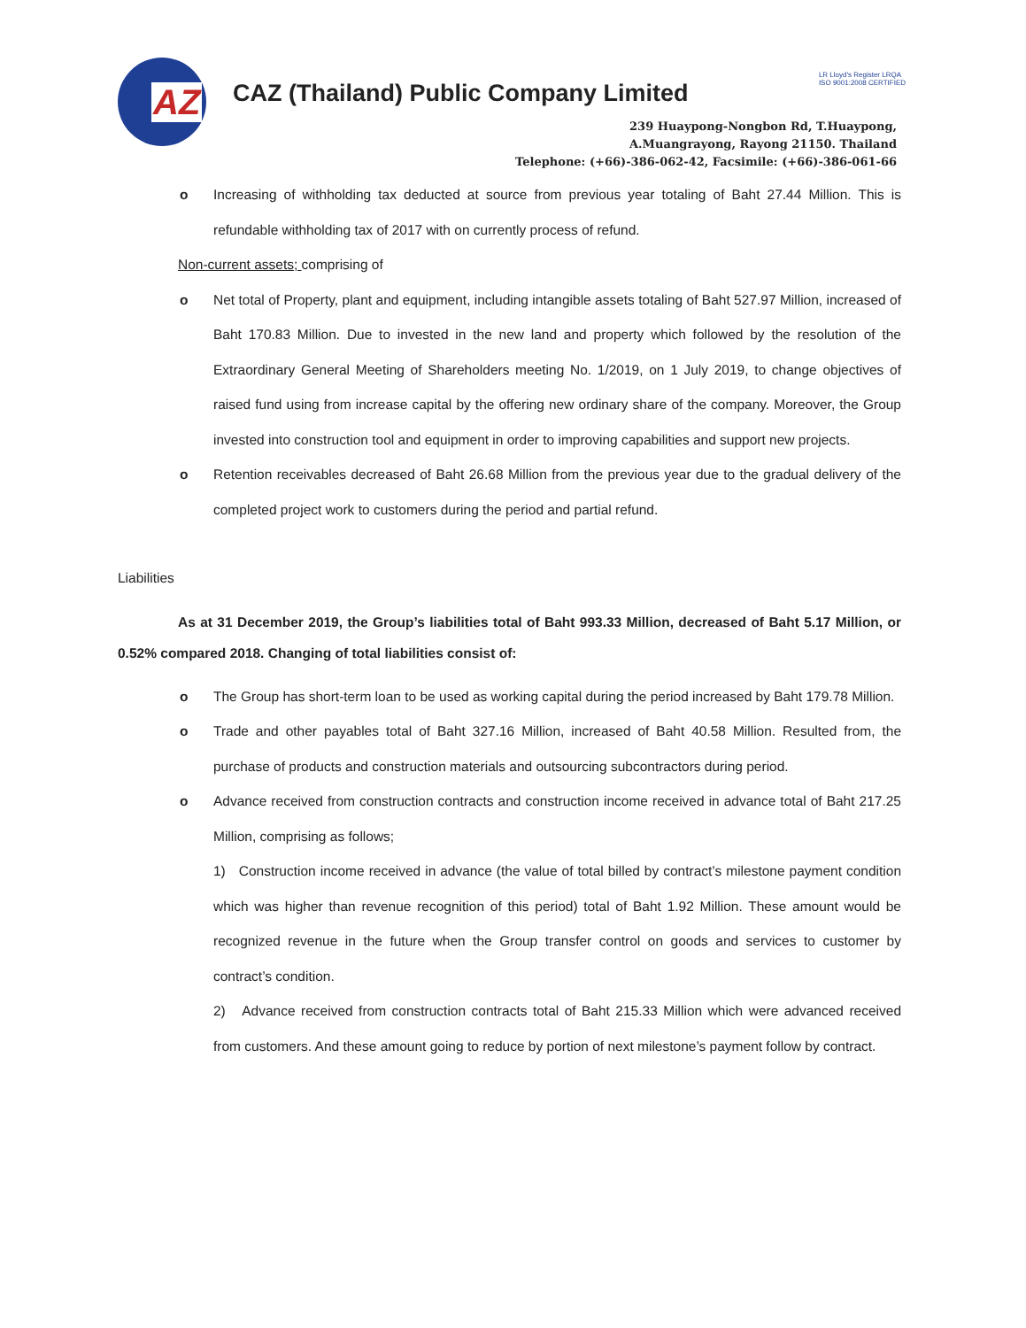AZ
CAZ (Thailand) Public Company Limited
LR Lloyd's Register LRQA
ISO 9001:2008 CERTIFIED
239 Huaypong-Nongbon Rd, T.Huaypong,
A.Muangrayong, Rayong 21150. Thailand
Telephone: (+66)-386-062-42, Facsimile: (+66)-386-061-66
o Increasing of withholding tax deducted at source from previous year totaling of Baht 27.44 Million. This is refundable withholding tax of 2017 with on currently process of refund.
Non-current assets; comprising of
o Net total of Property, plant and equipment, including intangible assets totaling of Baht 527.97 Million, increased of Baht 170.83 Million. Due to invested in the new land and property which followed by the resolution of the Extraordinary General Meeting of Shareholders meeting No. 1/2019, on 1 July 2019, to change objectives of raised fund using from increase capital by the offering new ordinary share of the company. Moreover, the Group invested into construction tool and equipment in order to improving capabilities and support new projects.
o Retention receivables decreased of Baht 26.68 Million from the previous year due to the gradual delivery of the completed project work to customers during the period and partial refund.
Liabilities
As at 31 December 2019, the Group’s liabilities total of Baht 993.33 Million, decreased of Baht 5.17 Million, or 0.52% compared 2018. Changing of total liabilities consist of:
o The Group has short-term loan to be used as working capital during the period increased by Baht 179.78 Million.
o Trade and other payables total of Baht 327.16 Million, increased of Baht 40.58 Million. Resulted from, the purchase of products and construction materials and outsourcing subcontractors during period.
o Advance received from construction contracts and construction income received in advance total of Baht 217.25 Million, comprising as follows;
1) Construction income received in advance (the value of total billed by contract’s milestone payment condition which was higher than revenue recognition of this period) total of Baht 1.92 Million. These amount would be recognized revenue in the future when the Group transfer control on goods and services to customer by contract’s condition.
2) Advance received from construction contracts total of Baht 215.33 Million which were advanced received from customers. And these amount going to reduce by portion of next milestone’s payment follow by contract.